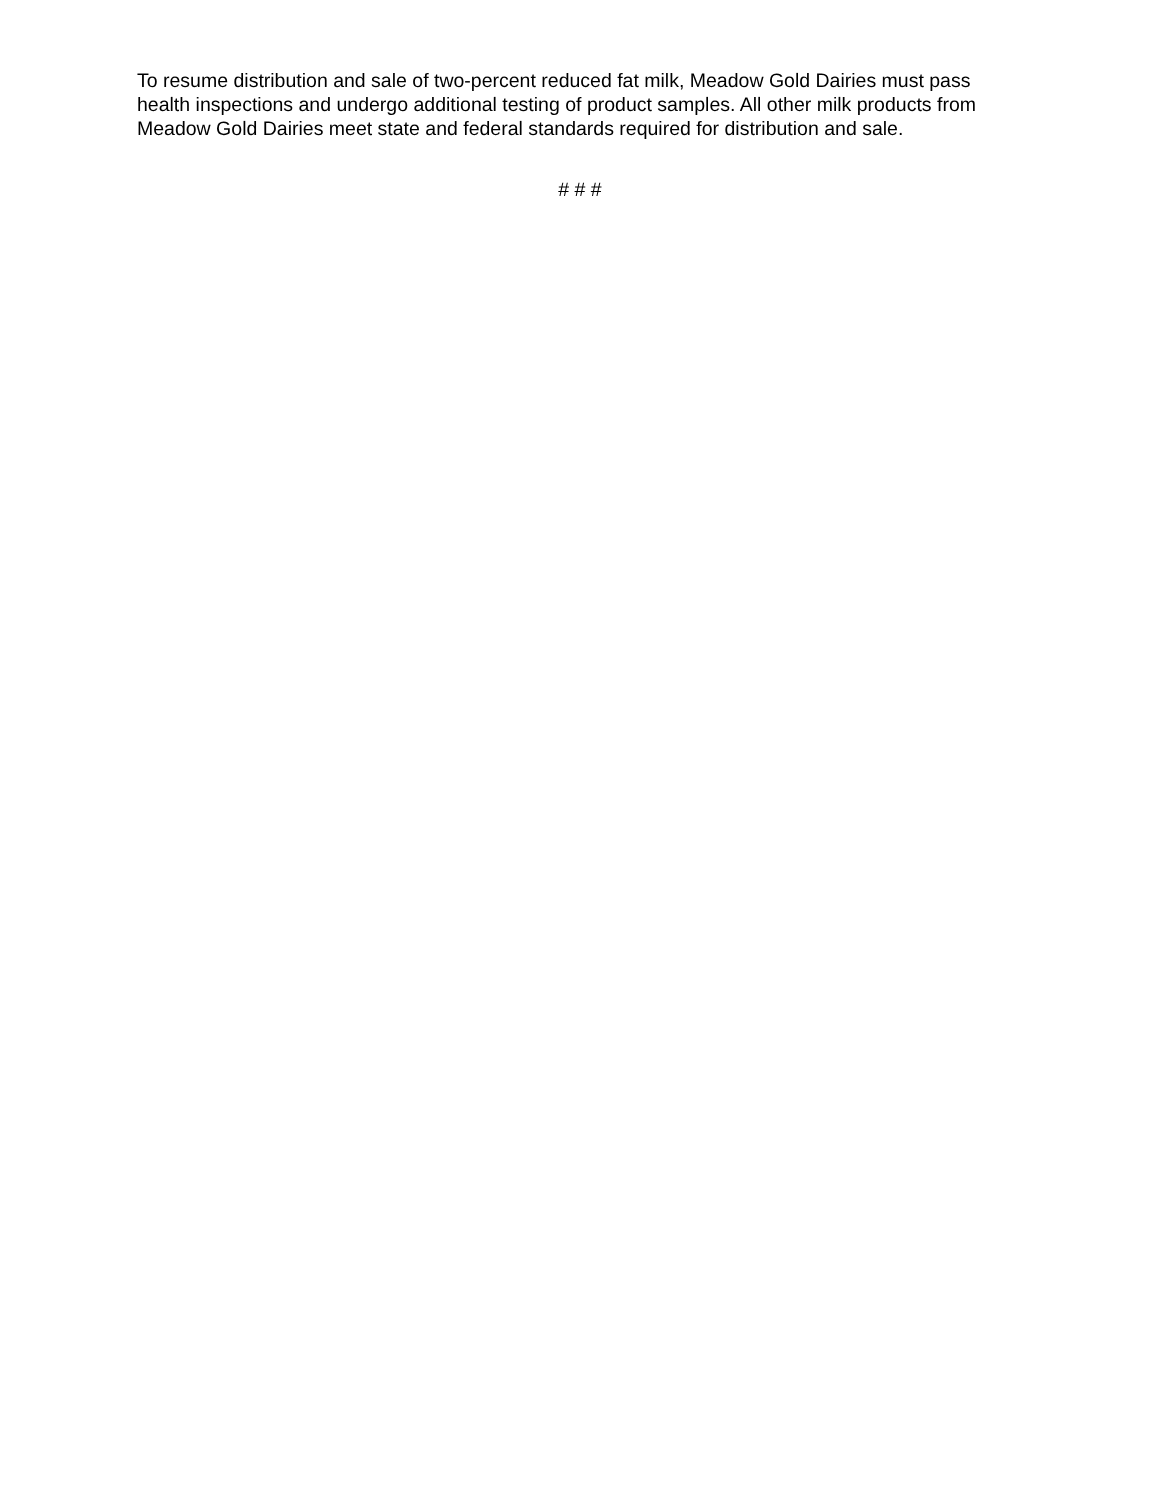To resume distribution and sale of two-percent reduced fat milk, Meadow Gold Dairies must pass health inspections and undergo additional testing of product samples. All other milk products from Meadow Gold Dairies meet state and federal standards required for distribution and sale.
# # #